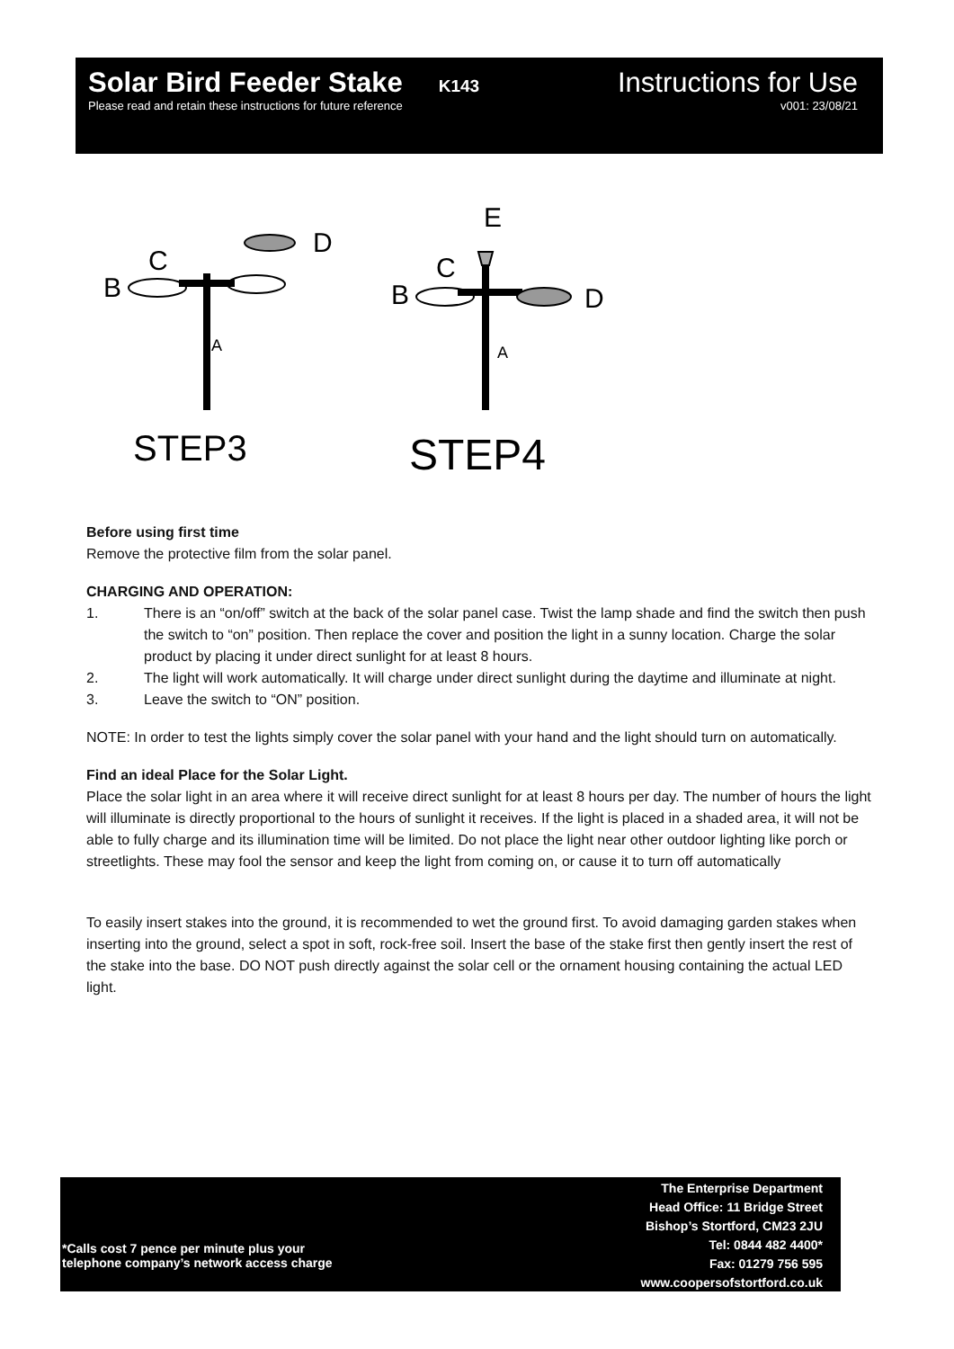Solar Bird Feeder Stake K143
Instructions for Use
Please read and retain these instructions for future reference
v001: 23/08/21
C
B
D
C
B
D
E
A
A
STEP3
STEP4
Before using first time
Remove the protective film from the solar panel.
CHARGING AND OPERATION:
1. There is an “on/off” switch at the back of the solar panel case. Twist the lamp shade and find the switch then push the switch to “on” position. Then replace the cover and position the light in a sunny location. Charge the solar product by placing it under direct sunlight for at least 8 hours.
2. The light will work automatically. It will charge under direct sunlight during the daytime and illuminate at night.
3. Leave the switch to “ON” position.
NOTE: In order to test the lights simply cover the solar panel with your hand and the light should turn on automatically.
Find an ideal Place for the Solar Light.
Place the solar light in an area where it will receive direct sunlight for at least 8 hours per day. The number of hours the light will illuminate is directly proportional to the hours of sunlight it receives. If the light is placed in a shaded area, it will not be able to fully charge and its illumination time will be limited. Do not place the light near other outdoor lighting like porch or streetlights. These may fool the sensor and keep the light from coming on, or cause it to turn off automatically
To easily insert stakes into the ground, it is recommended to wet the ground first. To avoid damaging garden stakes when inserting into the ground, select a spot in soft, rock-free soil. Insert the base of the stake first then gently insert the rest of the stake into the base. DO NOT push directly against the solar cell or the ornament housing containing the actual LED light.
*Calls cost 7 pence per minute plus your
telephone company’s network access charge
The Enterprise Department
Head Office: 11 Bridge Street
Bishop’s Stortford, CM23 2JU
Tel: 0844 482 4400*
Fax: 01279 756 595
www.coopersofstortford.co.uk